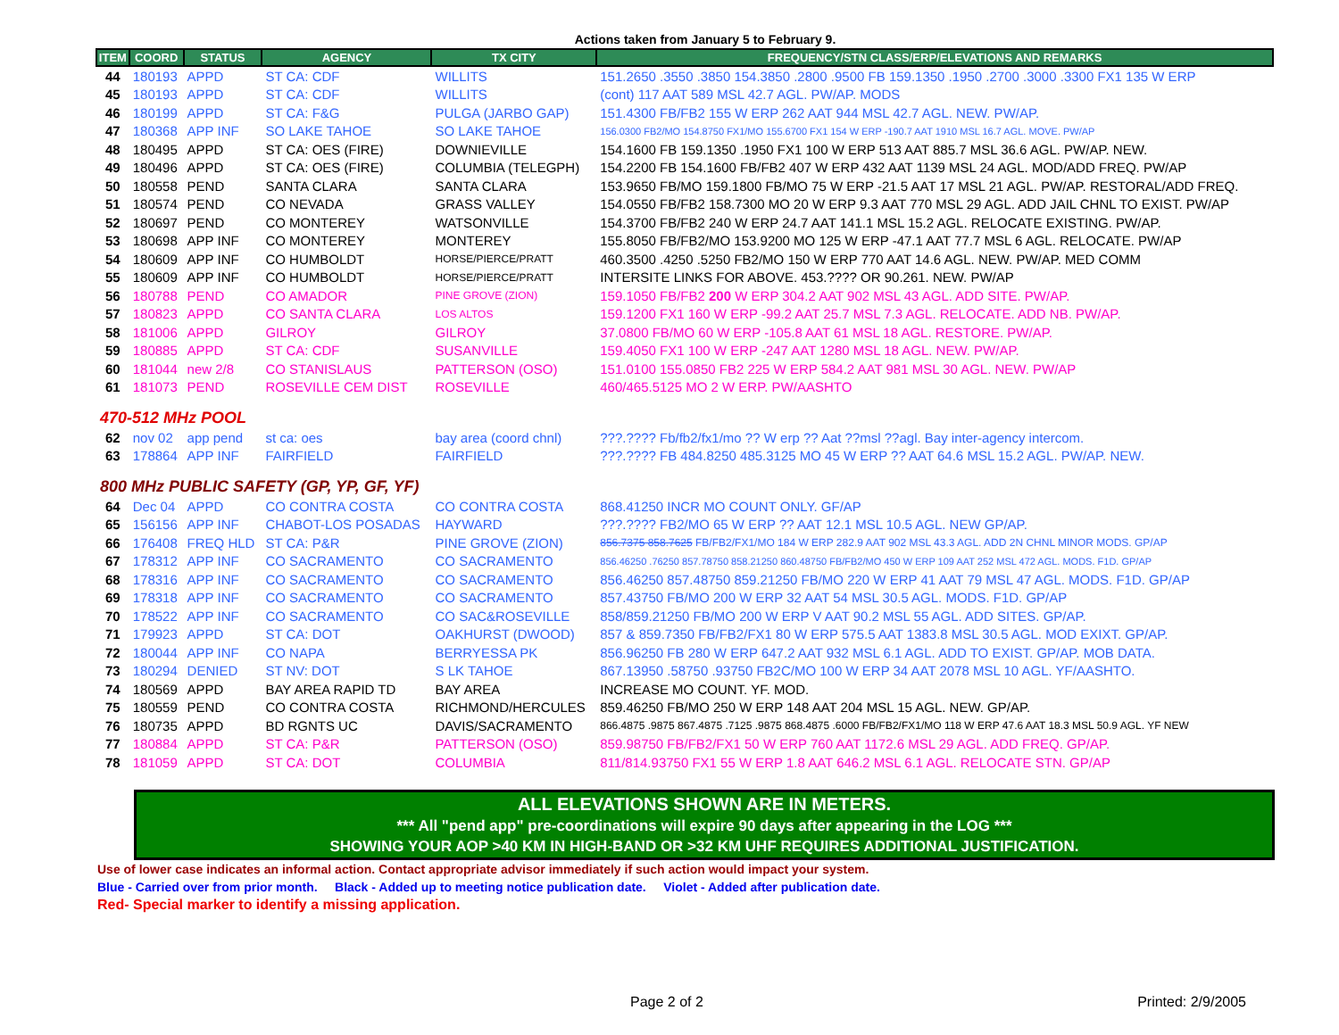Actions taken from January 5 to February 9.
| ITEM | COORD | STATUS | AGENCY | TX CITY | FREQUENCY/STN CLASS/ERP/ELEVATIONS AND REMARKS |
| --- | --- | --- | --- | --- | --- |
| 44 | 180193 | APPD | ST CA: CDF | WILLITS | 151.2650 .3550 .3850 154.3850 .2800 .9500 FB 159.1350 .1950 .2700 .3000 .3300 FX1 135 W ERP |
| 45 | 180193 | APPD | ST CA: CDF | WILLITS | (cont) 117 AAT 589 MSL 42.7 AGL. PW/AP. MODS |
| 46 | 180199 | APPD | ST CA: F&G | PULGA (JARBO GAP) | 151.4300 FB/FB2 155 W ERP 262 AAT 944 MSL 42.7 AGL. NEW. PW/AP. |
| 47 | 180368 | APP INF | SO LAKE TAHOE | SO LAKE TAHOE | 156.0300 FB2/MO 154.8750 FX1/MO 155.6700 FX1 154 W ERP -190.7 AAT 1910 MSL 16.7 AGL. MOVE. PW/AP |
| 48 | 180495 | APPD | ST CA: OES (FIRE) | DOWNIEVILLE | 154.1600 FB 159.1350 .1950 FX1 100 W ERP 513 AAT 885.7 MSL 36.6 AGL. PW/AP. NEW. |
| 49 | 180496 | APPD | ST CA: OES (FIRE) | COLUMBIA (TELEGPH) | 154.2200 FB 154.1600 FB/FB2 407 W ERP 432 AAT 1139 MSL 24 AGL. MOD/ADD FREQ. PW/AP |
| 50 | 180558 | PEND | SANTA CLARA | SANTA CLARA | 153.9650 FB/MO 159.1800 FB/MO 75 W ERP -21.5 AAT 17 MSL 21 AGL. PW/AP. RESTORAL/ADD FREQ. |
| 51 | 180574 | PEND | CO NEVADA | GRASS VALLEY | 154.0550 FB/FB2 158.7300 MO 20 W ERP 9.3 AAT 770 MSL 29 AGL. ADD JAIL CHNL TO EXIST. PW/AP |
| 52 | 180697 | PEND | CO MONTEREY | WATSONVILLE | 154.3700 FB/FB2 240 W ERP 24.7 AAT 141.1 MSL 15.2 AGL. RELOCATE EXISTING. PW/AP. |
| 53 | 180698 | APP INF | CO MONTEREY | MONTEREY | 155.8050 FB/FB2/MO 153.9200 MO 125 W ERP -47.1 AAT 77.7 MSL 6 AGL. RELOCATE. PW/AP |
| 54 | 180609 | APP INF | CO HUMBOLDT | HORSE/PIERCE/PRATT | 460.3500 .4250 .5250 FB2/MO 150 W ERP 770 AAT 14.6 AGL. NEW. PW/AP. MED COMM |
| 55 | 180609 | APP INF | CO HUMBOLDT | HORSE/PIERCE/PRATT | INTERSITE LINKS FOR ABOVE. 453.???? OR 90.261. NEW. PW/AP |
| 56 | 180788 | PEND | CO AMADOR | PINE GROVE (ZION) | 159.1050 FB/FB2 200 W ERP 304.2 AAT 902 MSL 43 AGL. ADD SITE. PW/AP. |
| 57 | 180823 | APPD | CO SANTA CLARA | LOS ALTOS | 159.1200 FX1 160 W ERP -99.2 AAT 25.7 MSL 7.3 AGL. RELOCATE. ADD NB. PW/AP. |
| 58 | 181006 | APPD | GILROY | GILROY | 37.0800 FB/MO 60 W ERP -105.8 AAT 61 MSL 18 AGL. RESTORE. PW/AP. |
| 59 | 180885 | APPD | ST CA: CDF | SUSANVILLE | 159.4050 FX1 100 W ERP -247 AAT 1280 MSL 18 AGL. NEW. PW/AP. |
| 60 | 181044 | new 2/8 | CO STANISLAUS | PATTERSON (OSO) | 151.0100 155.0850 FB2 225 W ERP 584.2 AAT 981 MSL 30 AGL. NEW. PW/AP |
| 61 | 181073 | PEND | ROSEVILLE CEM DIST | ROSEVILLE | 460/465.5125 MO 2 W ERP. PW/AASHTO |
| 470-512 MHz POOL | | | | | |
| 62 | nov 02 | app pend | st ca: oes | bay area (coord chnl) | ???.???? Fb/fb2/fx1/mo ?? W erp ?? Aat ??msl ??agl. Bay inter-agency intercom. |
| 63 | 178864 | APP INF | FAIRFIELD | FAIRFIELD | ???.???? FB 484.8250 485.3125 MO 45 W ERP ?? AAT 64.6 MSL 15.2 AGL. PW/AP. NEW. |
| 800 MHz PUBLIC SAFETY (GP, YP, GF, YF) | | | | | |
| 64 | Dec 04 | APPD | CO CONTRA COSTA | CO CONTRA COSTA | 868.41250 INCR MO COUNT ONLY. GF/AP |
| 65 | 156156 | APP INF | CHABOT-LOS POSADAS | HAYWARD | ???.???? FB2/MO 65 W ERP ?? AAT 12.1 MSL 10.5 AGL. NEW GP/AP. |
| 66 | 176408 | FREQ HLD | ST CA: P&R | PINE GROVE (ZION) | 856.7375 858.7625 FB/FB2/FX1/MO 184 W ERP 282.9 AAT 902 MSL 43.3 AGL. ADD 2N CHNL MINOR MODS. GP/AP |
| 67 | 178312 | APP INF | CO SACRAMENTO | CO SACRAMENTO | 856.46250 .76250 857.78750 858.21250 860.48750 FB/FB2/MO 450 W ERP 109 AAT 252 MSL 472 AGL. MODS. F1D. GP/AP |
| 68 | 178316 | APP INF | CO SACRAMENTO | CO SACRAMENTO | 856.46250 857.48750 859.21250 FB/MO 220 W ERP 41 AAT 79 MSL 47 AGL. MODS. F1D. GP/AP |
| 69 | 178318 | APP INF | CO SACRAMENTO | CO SACRAMENTO | 857.43750 FB/MO 200 W ERP 32 AAT 54 MSL 30.5 AGL. MODS. F1D. GP/AP |
| 70 | 178522 | APP INF | CO SACRAMENTO | CO SAC&ROSEVILLE | 858/859.21250 FB/MO 200 W ERP V AAT 90.2 MSL 55 AGL. ADD SITES. GP/AP. |
| 71 | 179923 | APPD | ST CA: DOT | OAKHURST (DWOOD) | 857 & 859.7350 FB/FB2/FX1 80 W ERP 575.5 AAT 1383.8 MSL 30.5 AGL. MOD EXIXT. GP/AP. |
| 72 | 180044 | APP INF | CO NAPA | BERRYESSA PK | 856.96250 FB 280 W ERP 647.2 AAT 932 MSL 6.1 AGL. ADD TO EXIST. GP/AP. MOB DATA. |
| 73 | 180294 | DENIED | ST NV: DOT | S LK TAHOE | 867.13950 .58750 .93750 FB2C/MO 100 W ERP 34 AAT 2078 MSL 10 AGL. YF/AASHTO. |
| 74 | 180569 | APPD | BAY AREA RAPID TD | BAY AREA | INCREASE MO COUNT. YF. MOD. |
| 75 | 180559 | PEND | CO CONTRA COSTA | RICHMOND/HERCULES | 859.46250 FB/MO 250 W ERP 148 AAT 204 MSL 15 AGL. NEW. GP/AP. |
| 76 | 180735 | APPD | BD RGNTS UC | DAVIS/SACRAMENTO | 866.4875 .9875 867.4875 .7125 .9875 868.4875 .6000 FB/FB2/FX1/MO 118 W ERP 47.6 AAT 18.3 MSL 50.9 AGL. YF NEW |
| 77 | 180884 | APPD | ST CA: P&R | PATTERSON (OSO) | 859.98750 FB/FB2/FX1 50 W ERP 760 AAT 1172.6 MSL 29 AGL. ADD FREQ. GP/AP. |
| 78 | 181059 | APPD | ST CA: DOT | COLUMBIA | 811/814.93750 FX1 55 W ERP 1.8 AAT 646.2 MSL 6.1 AGL. RELOCATE STN. GP/AP |
ALL ELEVATIONS SHOWN ARE IN METERS.
*** All "pend app" pre-coordinations will expire 90 days after appearing in the LOG ***
SHOWING YOUR AOP >40 KM IN HIGH-BAND OR >32 KM UHF REQUIRES ADDITIONAL JUSTIFICATION.
Use of lower case indicates an informal action. Contact appropriate advisor immediately if such action would impact your system.
Blue - Carried over from prior month. Black - Added up to meeting notice publication date. Violet - Added after publication date.
Red- Special marker to identify a missing application.
Page 2 of 2 Printed: 2/9/2005